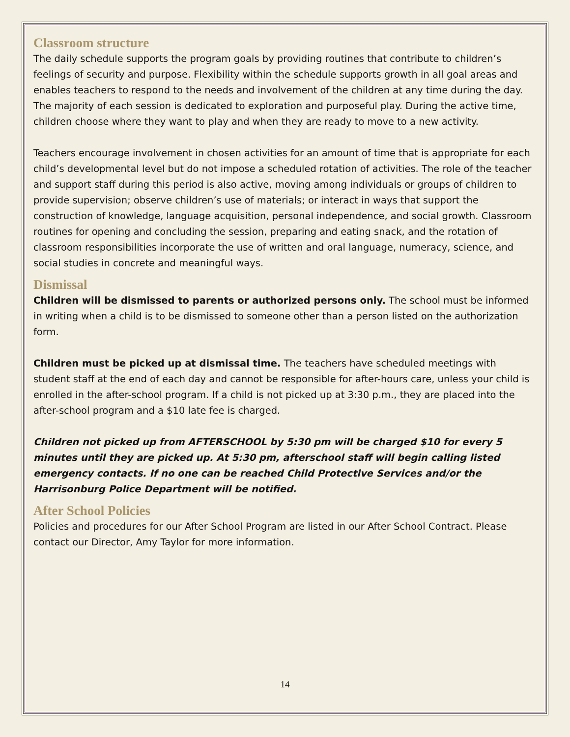Classroom structure
The daily schedule supports the program goals by providing routines that contribute to children’s feelings of security and purpose. Flexibility within the schedule supports growth in all goal areas and enables teachers to respond to the needs and involvement of the children at any time during the day. The majority of each session is dedicated to exploration and purposeful play. During the active time, children choose where they want to play and when they are ready to move to a new activity.
Teachers encourage involvement in chosen activities for an amount of time that is appropriate for each child’s developmental level but do not impose a scheduled rotation of activities. The role of the teacher and support staff during this period is also active, moving among individuals or groups of children to provide supervision; observe children’s use of materials; or interact in ways that support the construction of knowledge, language acquisition, personal independence, and social growth. Classroom routines for opening and concluding the session, preparing and eating snack, and the rotation of classroom responsibilities incorporate the use of written and oral language, numeracy, science, and social studies in concrete and meaningful ways.
Dismissal
Children will be dismissed to parents or authorized persons only. The school must be informed in writing when a child is to be dismissed to someone other than a person listed on the authorization form.
Children must be picked up at dismissal time. The teachers have scheduled meetings with student staff at the end of each day and cannot be responsible for after-hours care, unless your child is enrolled in the after-school program. If a child is not picked up at 3:30 p.m., they are placed into the after-school program and a $10 late fee is charged.
Children not picked up from AFTERSCHOOL by 5:30 pm will be charged $10 for every 5 minutes until they are picked up. At 5:30 pm, afterschool staff will begin calling listed emergency contacts. If no one can be reached Child Protective Services and/or the Harrisonburg Police Department will be notified.
After School Policies
Policies and procedures for our After School Program are listed in our After School Contract. Please contact our Director, Amy Taylor for more information.
14